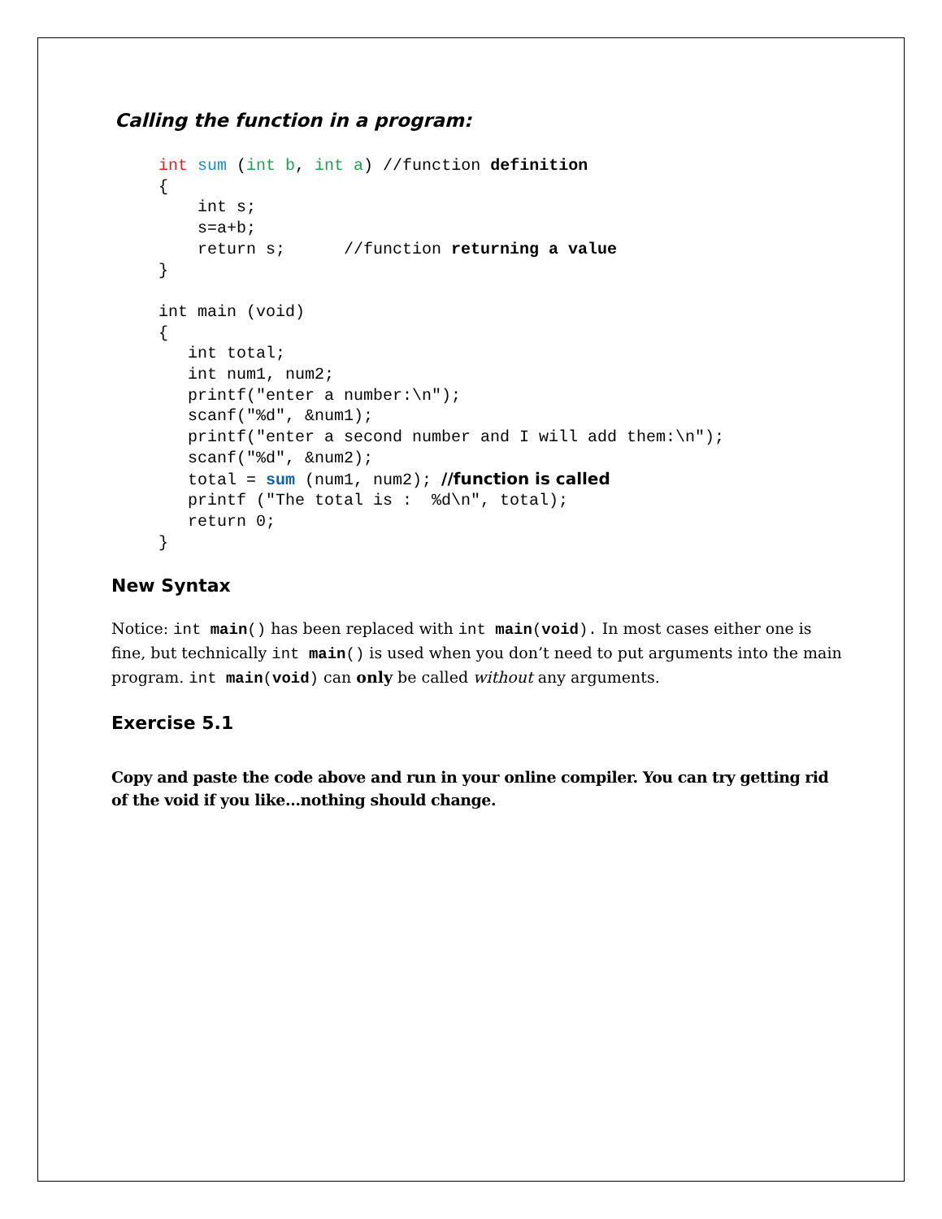Calling the function in a program:
int sum (int b, int a) //function definition
{
    int s;
    s=a+b;
    return s;      //function returning a value
}

int main (void)
{
   int total;
   int num1, num2;
   printf("enter a number:\n");
   scanf("%d", &num1);
   printf("enter a second number and I will add them:\n");
   scanf("%d", &num2);
   total = sum (num1, num2); //function is called
   printf ("The total is :  %d\n", total);
   return 0;
}
New Syntax
Notice: int main() has been replaced with int main(void). In most cases either one is fine, but technically int main() is used when you don’t need to put arguments into the main program. int main(void) can only be called without any arguments.
Exercise 5.1
Copy and paste the code above and run in your online compiler. You can try getting rid of the void if you like…nothing should change.